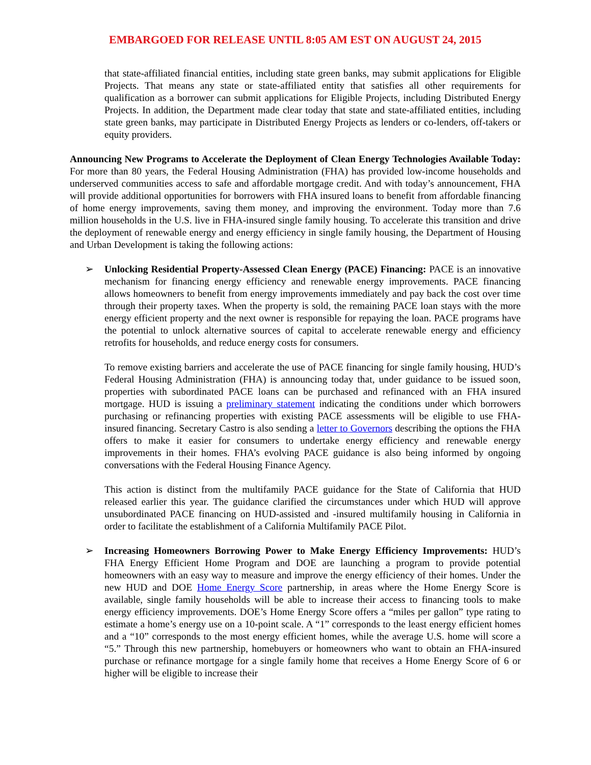EMBARGOED FOR RELEASE UNTIL 8:05 AM EST ON AUGUST 24, 2015
that state-affiliated financial entities, including state green banks, may submit applications for Eligible Projects. That means any state or state-affiliated entity that satisfies all other requirements for qualification as a borrower can submit applications for Eligible Projects, including Distributed Energy Projects. In addition, the Department made clear today that state and state-affiliated entities, including state green banks, may participate in Distributed Energy Projects as lenders or co-lenders, off-takers or equity providers.
Announcing New Programs to Accelerate the Deployment of Clean Energy Technologies Available Today: For more than 80 years, the Federal Housing Administration (FHA) has provided low-income households and underserved communities access to safe and affordable mortgage credit. And with today’s announcement, FHA will provide additional opportunities for borrowers with FHA insured loans to benefit from affordable financing of home energy improvements, saving them money, and improving the environment. Today more than 7.6 million households in the U.S. live in FHA-insured single family housing. To accelerate this transition and drive the deployment of renewable energy and energy efficiency in single family housing, the Department of Housing and Urban Development is taking the following actions:
➢ Unlocking Residential Property-Assessed Clean Energy (PACE) Financing: PACE is an innovative mechanism for financing energy efficiency and renewable energy improvements. PACE financing allows homeowners to benefit from energy improvements immediately and pay back the cost over time through their property taxes. When the property is sold, the remaining PACE loan stays with the more energy efficient property and the next owner is responsible for repaying the loan. PACE programs have the potential to unlock alternative sources of capital to accelerate renewable energy and efficiency retrofits for households, and reduce energy costs for consumers.
To remove existing barriers and accelerate the use of PACE financing for single family housing, HUD’s Federal Housing Administration (FHA) is announcing today that, under guidance to be issued soon, properties with subordinated PACE loans can be purchased and refinanced with an FHA insured mortgage. HUD is issuing a preliminary statement indicating the conditions under which borrowers purchasing or refinancing properties with existing PACE assessments will be eligible to use FHA-insured financing. Secretary Castro is also sending a letter to Governors describing the options the FHA offers to make it easier for consumers to undertake energy efficiency and renewable energy improvements in their homes. FHA’s evolving PACE guidance is also being informed by ongoing conversations with the Federal Housing Finance Agency.
This action is distinct from the multifamily PACE guidance for the State of California that HUD released earlier this year. The guidance clarified the circumstances under which HUD will approve unsubordinated PACE financing on HUD-assisted and -insured multifamily housing in California in order to facilitate the establishment of a California Multifamily PACE Pilot.
➢ Increasing Homeowners Borrowing Power to Make Energy Efficiency Improvements: HUD’s FHA Energy Efficient Home Program and DOE are launching a program to provide potential homeowners with an easy way to measure and improve the energy efficiency of their homes. Under the new HUD and DOE Home Energy Score partnership, in areas where the Home Energy Score is available, single family households will be able to increase their access to financing tools to make energy efficiency improvements. DOE’s Home Energy Score offers a “miles per gallon” type rating to estimate a home’s energy use on a 10-point scale. A “1” corresponds to the least energy efficient homes and a “10” corresponds to the most energy efficient homes, while the average U.S. home will score a “5.” Through this new partnership, homebuyers or homeowners who want to obtain an FHA-insured purchase or refinance mortgage for a single family home that receives a Home Energy Score of 6 or higher will be eligible to increase their